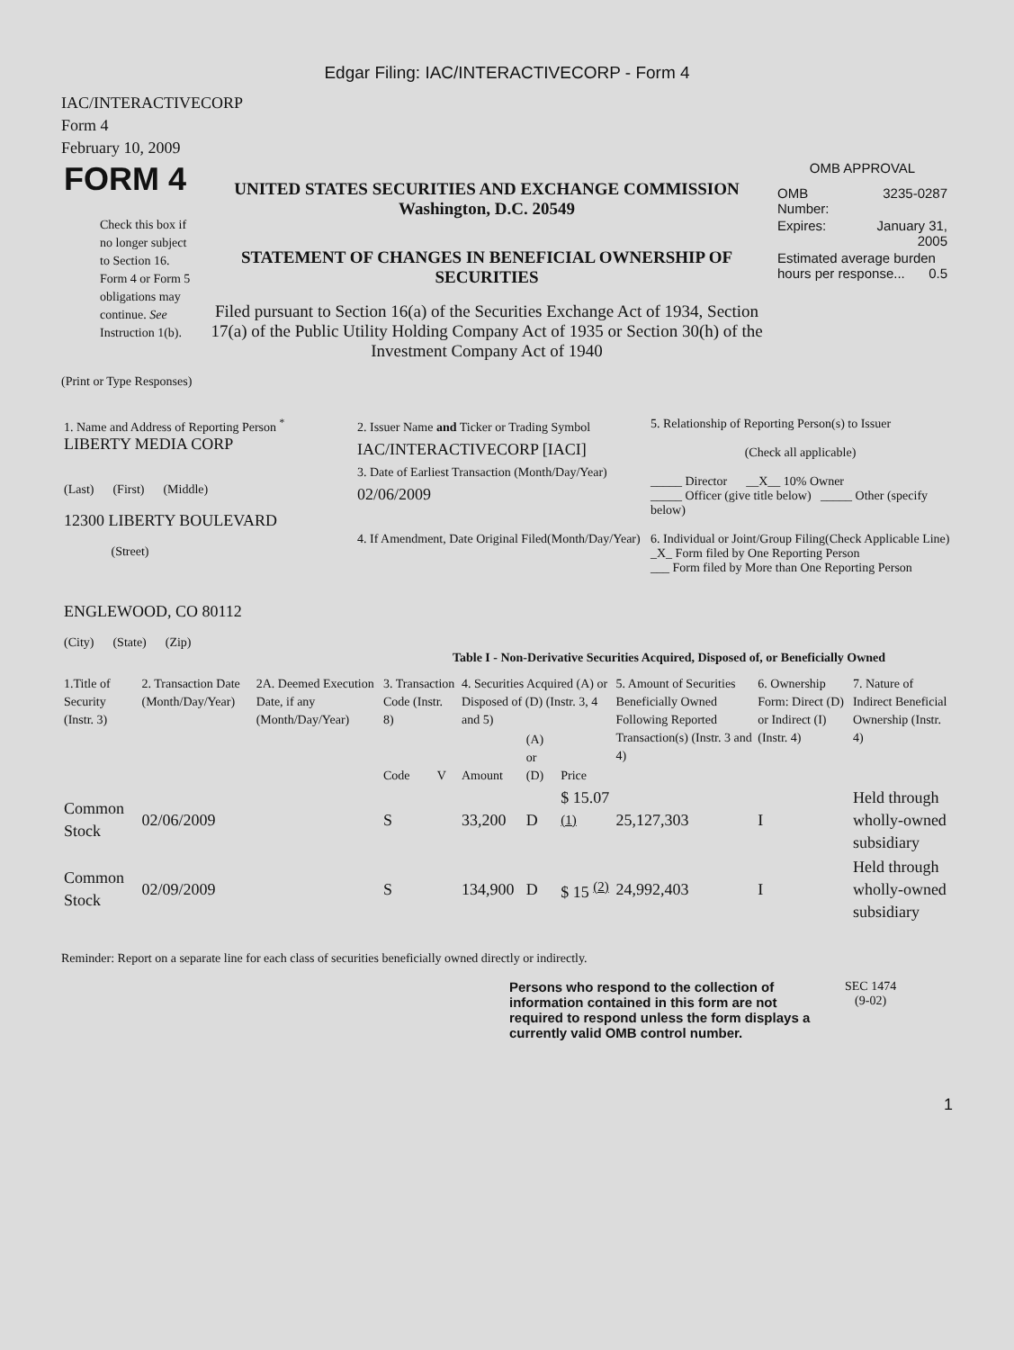Edgar Filing: IAC/INTERACTIVECORP - Form 4
IAC/INTERACTIVECORP
Form 4
February 10, 2009
| FORM 4 Check this box if no longer subject to Section 16. Form 4 or Form 5 obligations may continue. See Instruction 1(b). | UNITED STATES SECURITIES AND EXCHANGE COMMISSION Washington, D.C. 20549 STATEMENT OF CHANGES IN BENEFICIAL OWNERSHIP OF SECURITIES Filed pursuant to Section 16(a) of the Securities Exchange Act of 1934, Section 17(a) of the Public Utility Holding Company Act of 1935 or Section 30(h) of the Investment Company Act of 1940 | OMB APPROVAL / OMB Number: / 3235-0287 / / Expires: / January 31, 2005 / / Estimated average burden hours per response... 0.5 / / |
(Print or Type Responses)
| 1. Name and Address of Reporting Person <sup>*</sup> LIBERTY MEDIA CORP (Last) (First) (Middle) 12300 LIBERTY BOULEVARD (Street) ENGLEWOOD, CO 80112 (City) (State) (Zip) | 2. Issuer Name and Ticker or Trading Symbol IAC/INTERACTIVECORP [IACI] 3. Date of Earliest Transaction (Month/Day/Year) 02/06/2009 4. If Amendment, Date Original Filed(Month/Day/Year) | 5. Relationship of Reporting Person(s) to Issuer (Check all applicable) _____ Director __X__ 10% Owner _____ Officer (give title below) _____ Other (specify below) 6. Individual or Joint/Group Filing(Check Applicable Line) _X_ Form filed by One Reporting Person ___ Form filed by More than One Reporting Person |
Table I - Non-Derivative Securities Acquired, Disposed of, or Beneficially Owned
| 1.Title of Security (Instr. 3) | 2. Transaction Date (Month/Day/Year) | 2A. Deemed Execution Date, if any (Month/Day/Year) | 3. Transaction Code (Instr. 8) | | 4. Securities Acquired (A) or Disposed of (D) (Instr. 3, 4 and 5) | | | 5. Amount of Securities Beneficially Owned Following Reported Transaction(s) (Instr. 3 and 4) | 6. Ownership Form: Direct (D) or Indirect (I) (Instr. 4) | 7. Nature of Indirect Beneficial Ownership (Instr. 4) |
| --- | --- | --- | --- | --- | --- | --- | --- | --- | --- | --- |
| | | | Code | V | Amount | (A) or (D) | Price | | | |
| Common Stock | 02/06/2009 | | S | | 33,200 | D | $ 15.07 <sup>(1)</sup> | 25,127,303 | I | Held through wholly-owned subsidiary |
| Common Stock | 02/09/2009 | | S | | 134,900 | D | $ 15 <sup>(2)</sup> | 24,992,403 | I | Held through wholly-owned subsidiary |
Reminder: Report on a separate line for each class of securities beneficially owned directly or indirectly.
| Persons who respond to the collection of information contained in this form are not required to respond unless the form displays a currently valid OMB control number. | SEC 1474 (9-02) |
1